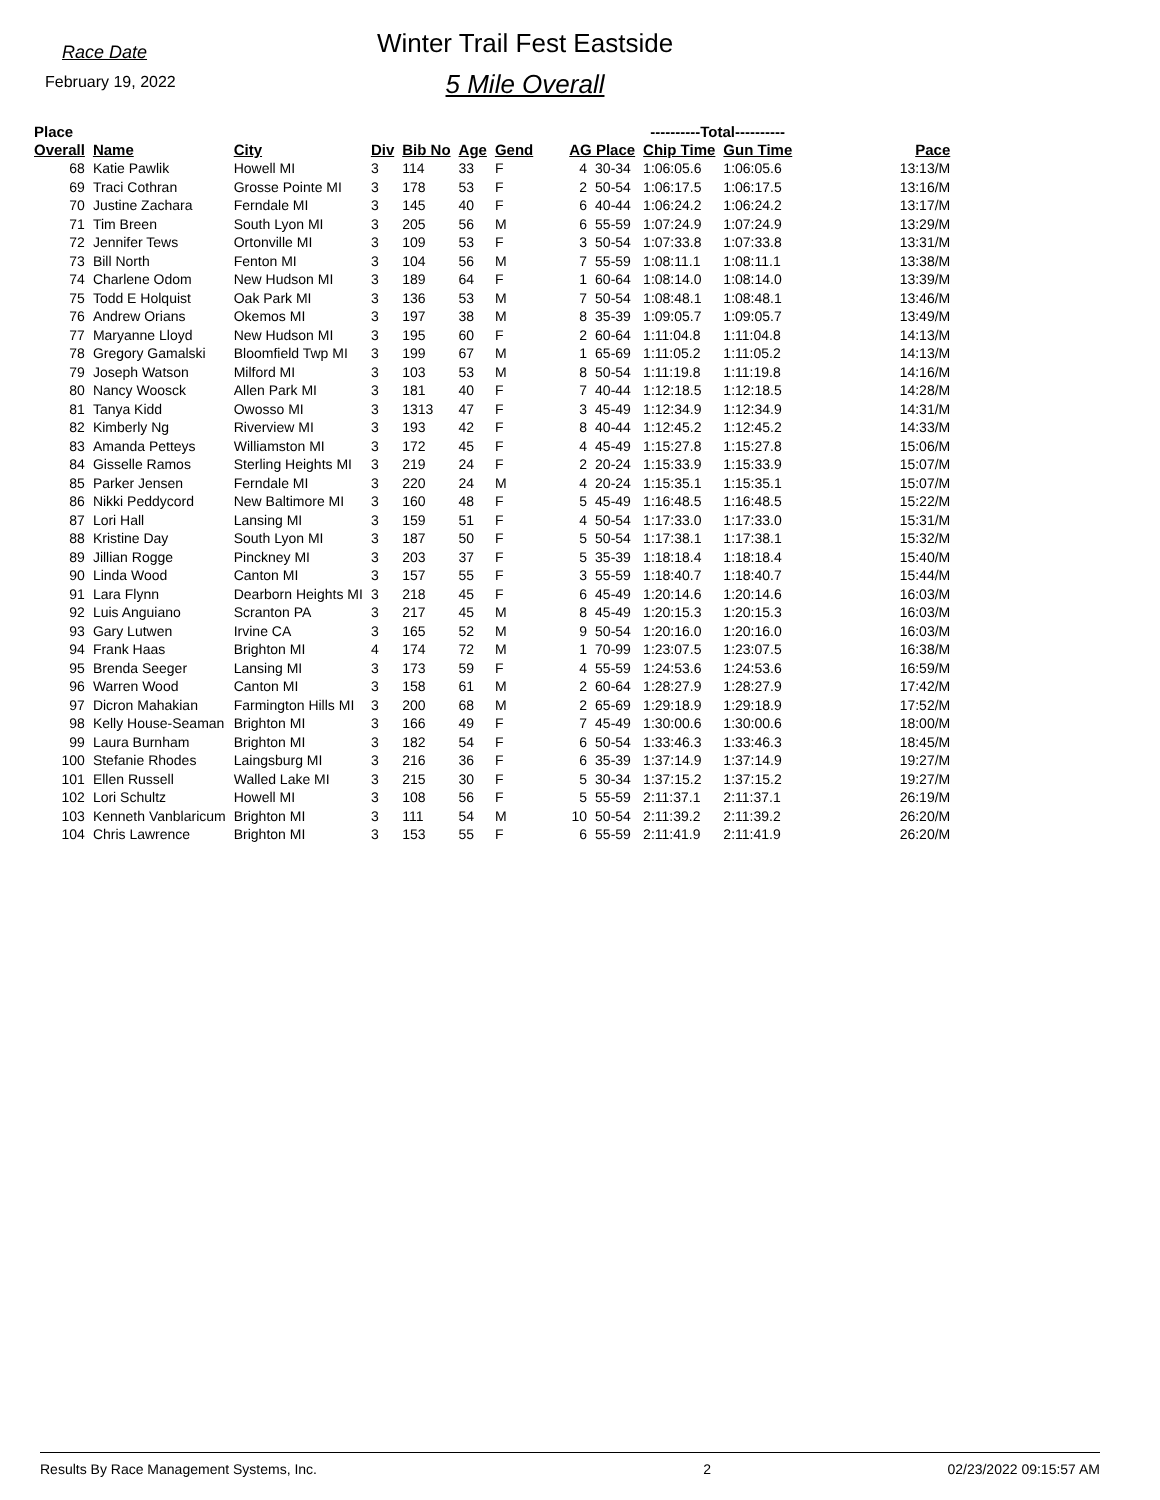Race Date
February 19, 2022
Winter Trail Fest Eastside
5 Mile Overall
| Place | | | | | | | | | | ----------Total---------- | | |
| --- | --- | --- | --- | --- | --- | --- | --- | --- | --- | --- | --- | --- |
| Overall | Name | City | Div | Bib No | Age | Gend | | AG Place | | Chip Time | Gun Time | Pace |
| 68 | Katie Pawlik | Howell MI | 3 | 114 | 33 | F | | 4 | 30-34 | 1:06:05.6 | 1:06:05.6 | 13:13/M |
| 69 | Traci Cothran | Grosse Pointe MI | 3 | 178 | 53 | F | | 2 | 50-54 | 1:06:17.5 | 1:06:17.5 | 13:16/M |
| 70 | Justine Zachara | Ferndale MI | 3 | 145 | 40 | F | | 6 | 40-44 | 1:06:24.2 | 1:06:24.2 | 13:17/M |
| 71 | Tim Breen | South Lyon MI | 3 | 205 | 56 | M | | 6 | 55-59 | 1:07:24.9 | 1:07:24.9 | 13:29/M |
| 72 | Jennifer Tews | Ortonville MI | 3 | 109 | 53 | F | | 3 | 50-54 | 1:07:33.8 | 1:07:33.8 | 13:31/M |
| 73 | Bill North | Fenton MI | 3 | 104 | 56 | M | | 7 | 55-59 | 1:08:11.1 | 1:08:11.1 | 13:38/M |
| 74 | Charlene Odom | New Hudson MI | 3 | 189 | 64 | F | | 1 | 60-64 | 1:08:14.0 | 1:08:14.0 | 13:39/M |
| 75 | Todd E Holquist | Oak Park MI | 3 | 136 | 53 | M | | 7 | 50-54 | 1:08:48.1 | 1:08:48.1 | 13:46/M |
| 76 | Andrew Orians | Okemos MI | 3 | 197 | 38 | M | | 8 | 35-39 | 1:09:05.7 | 1:09:05.7 | 13:49/M |
| 77 | Maryanne Lloyd | New Hudson MI | 3 | 195 | 60 | F | | 2 | 60-64 | 1:11:04.8 | 1:11:04.8 | 14:13/M |
| 78 | Gregory Gamalski | Bloomfield Twp MI | 3 | 199 | 67 | M | | 1 | 65-69 | 1:11:05.2 | 1:11:05.2 | 14:13/M |
| 79 | Joseph Watson | Milford MI | 3 | 103 | 53 | M | | 8 | 50-54 | 1:11:19.8 | 1:11:19.8 | 14:16/M |
| 80 | Nancy Woosck | Allen Park MI | 3 | 181 | 40 | F | | 7 | 40-44 | 1:12:18.5 | 1:12:18.5 | 14:28/M |
| 81 | Tanya Kidd | Owosso MI | 3 | 1313 | 47 | F | | 3 | 45-49 | 1:12:34.9 | 1:12:34.9 | 14:31/M |
| 82 | Kimberly Ng | Riverview MI | 3 | 193 | 42 | F | | 8 | 40-44 | 1:12:45.2 | 1:12:45.2 | 14:33/M |
| 83 | Amanda Petteys | Williamston MI | 3 | 172 | 45 | F | | 4 | 45-49 | 1:15:27.8 | 1:15:27.8 | 15:06/M |
| 84 | Gisselle Ramos | Sterling Heights MI | 3 | 219 | 24 | F | | 2 | 20-24 | 1:15:33.9 | 1:15:33.9 | 15:07/M |
| 85 | Parker Jensen | Ferndale MI | 3 | 220 | 24 | M | | 4 | 20-24 | 1:15:35.1 | 1:15:35.1 | 15:07/M |
| 86 | Nikki Peddycord | New Baltimore MI | 3 | 160 | 48 | F | | 5 | 45-49 | 1:16:48.5 | 1:16:48.5 | 15:22/M |
| 87 | Lori Hall | Lansing MI | 3 | 159 | 51 | F | | 4 | 50-54 | 1:17:33.0 | 1:17:33.0 | 15:31/M |
| 88 | Kristine Day | South Lyon MI | 3 | 187 | 50 | F | | 5 | 50-54 | 1:17:38.1 | 1:17:38.1 | 15:32/M |
| 89 | Jillian Rogge | Pinckney MI | 3 | 203 | 37 | F | | 5 | 35-39 | 1:18:18.4 | 1:18:18.4 | 15:40/M |
| 90 | Linda Wood | Canton MI | 3 | 157 | 55 | F | | 3 | 55-59 | 1:18:40.7 | 1:18:40.7 | 15:44/M |
| 91 | Lara Flynn | Dearborn Heights MI | 3 | 218 | 45 | F | | 6 | 45-49 | 1:20:14.6 | 1:20:14.6 | 16:03/M |
| 92 | Luis Anguiano | Scranton PA | 3 | 217 | 45 | M | | 8 | 45-49 | 1:20:15.3 | 1:20:15.3 | 16:03/M |
| 93 | Gary Lutwen | Irvine CA | 3 | 165 | 52 | M | | 9 | 50-54 | 1:20:16.0 | 1:20:16.0 | 16:03/M |
| 94 | Frank Haas | Brighton MI | 4 | 174 | 72 | M | | 1 | 70-99 | 1:23:07.5 | 1:23:07.5 | 16:38/M |
| 95 | Brenda Seeger | Lansing MI | 3 | 173 | 59 | F | | 4 | 55-59 | 1:24:53.6 | 1:24:53.6 | 16:59/M |
| 96 | Warren Wood | Canton MI | 3 | 158 | 61 | M | | 2 | 60-64 | 1:28:27.9 | 1:28:27.9 | 17:42/M |
| 97 | Dicron Mahakian | Farmington Hills MI | 3 | 200 | 68 | M | | 2 | 65-69 | 1:29:18.9 | 1:29:18.9 | 17:52/M |
| 98 | Kelly House-Seaman | Brighton MI | 3 | 166 | 49 | F | | 7 | 45-49 | 1:30:00.6 | 1:30:00.6 | 18:00/M |
| 99 | Laura Burnham | Brighton MI | 3 | 182 | 54 | F | | 6 | 50-54 | 1:33:46.3 | 1:33:46.3 | 18:45/M |
| 100 | Stefanie Rhodes | Laingsburg MI | 3 | 216 | 36 | F | | 6 | 35-39 | 1:37:14.9 | 1:37:14.9 | 19:27/M |
| 101 | Ellen Russell | Walled Lake MI | 3 | 215 | 30 | F | | 5 | 30-34 | 1:37:15.2 | 1:37:15.2 | 19:27/M |
| 102 | Lori Schultz | Howell MI | 3 | 108 | 56 | F | | 5 | 55-59 | 2:11:37.1 | 2:11:37.1 | 26:19/M |
| 103 | Kenneth Vanblaricum | Brighton MI | 3 | 111 | 54 | M | | 10 | 50-54 | 2:11:39.2 | 2:11:39.2 | 26:20/M |
| 104 | Chris Lawrence | Brighton MI | 3 | 153 | 55 | F | | 6 | 55-59 | 2:11:41.9 | 2:11:41.9 | 26:20/M |
Results By Race Management Systems, Inc. 2 02/23/2022 09:15:57 AM